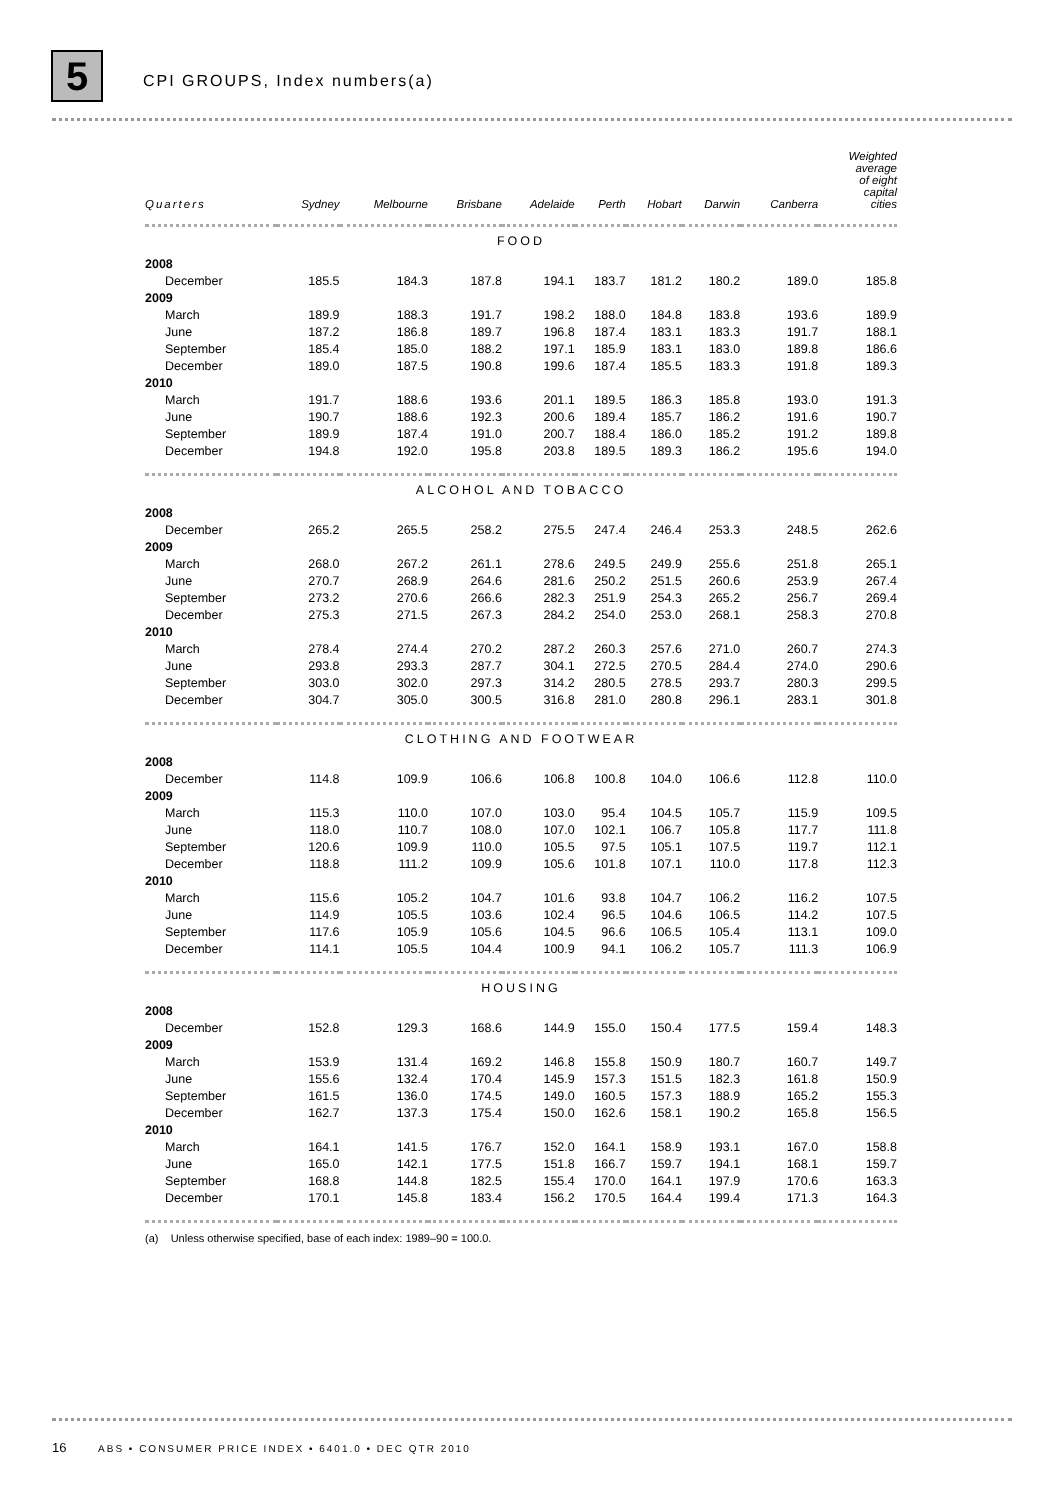5 CPI GROUPS, Index numbers(a)
| Quarters | Sydney | Melbourne | Brisbane | Adelaide | Perth | Hobart | Darwin | Canberra | Weighted average of eight capital cities |
| --- | --- | --- | --- | --- | --- | --- | --- | --- | --- |
| FOOD | | | | | | | | | |
| 2008 | | | | | | | | | |
| December | 185.5 | 184.3 | 187.8 | 194.1 | 183.7 | 181.2 | 180.2 | 189.0 | 185.8 |
| 2009 | | | | | | | | | |
| March | 189.9 | 188.3 | 191.7 | 198.2 | 188.0 | 184.8 | 183.8 | 193.6 | 189.9 |
| June | 187.2 | 186.8 | 189.7 | 196.8 | 187.4 | 183.1 | 183.3 | 191.7 | 188.1 |
| September | 185.4 | 185.0 | 188.2 | 197.1 | 185.9 | 183.1 | 183.0 | 189.8 | 186.6 |
| December | 189.0 | 187.5 | 190.8 | 199.6 | 187.4 | 185.5 | 183.3 | 191.8 | 189.3 |
| 2010 | | | | | | | | | |
| March | 191.7 | 188.6 | 193.6 | 201.1 | 189.5 | 186.3 | 185.8 | 193.0 | 191.3 |
| June | 190.7 | 188.6 | 192.3 | 200.6 | 189.4 | 185.7 | 186.2 | 191.6 | 190.7 |
| September | 189.9 | 187.4 | 191.0 | 200.7 | 188.4 | 186.0 | 185.2 | 191.2 | 189.8 |
| December | 194.8 | 192.0 | 195.8 | 203.8 | 189.5 | 189.3 | 186.2 | 195.6 | 194.0 |
| ALCOHOL AND TOBACCO | | | | | | | | | |
| 2008 | | | | | | | | | |
| December | 265.2 | 265.5 | 258.2 | 275.5 | 247.4 | 246.4 | 253.3 | 248.5 | 262.6 |
| 2009 | | | | | | | | | |
| March | 268.0 | 267.2 | 261.1 | 278.6 | 249.5 | 249.9 | 255.6 | 251.8 | 265.1 |
| June | 270.7 | 268.9 | 264.6 | 281.6 | 250.2 | 251.5 | 260.6 | 253.9 | 267.4 |
| September | 273.2 | 270.6 | 266.6 | 282.3 | 251.9 | 254.3 | 265.2 | 256.7 | 269.4 |
| December | 275.3 | 271.5 | 267.3 | 284.2 | 254.0 | 253.0 | 268.1 | 258.3 | 270.8 |
| 2010 | | | | | | | | | |
| March | 278.4 | 274.4 | 270.2 | 287.2 | 260.3 | 257.6 | 271.0 | 260.7 | 274.3 |
| June | 293.8 | 293.3 | 287.7 | 304.1 | 272.5 | 270.5 | 284.4 | 274.0 | 290.6 |
| September | 303.0 | 302.0 | 297.3 | 314.2 | 280.5 | 278.5 | 293.7 | 280.3 | 299.5 |
| December | 304.7 | 305.0 | 300.5 | 316.8 | 281.0 | 280.8 | 296.1 | 283.1 | 301.8 |
| CLOTHING AND FOOTWEAR | | | | | | | | | |
| 2008 | | | | | | | | | |
| December | 114.8 | 109.9 | 106.6 | 106.8 | 100.8 | 104.0 | 106.6 | 112.8 | 110.0 |
| 2009 | | | | | | | | | |
| March | 115.3 | 110.0 | 107.0 | 103.0 | 95.4 | 104.5 | 105.7 | 115.9 | 109.5 |
| June | 118.0 | 110.7 | 108.0 | 107.0 | 102.1 | 106.7 | 105.8 | 117.7 | 111.8 |
| September | 120.6 | 109.9 | 110.0 | 105.5 | 97.5 | 105.1 | 107.5 | 119.7 | 112.1 |
| December | 118.8 | 111.2 | 109.9 | 105.6 | 101.8 | 107.1 | 110.0 | 117.8 | 112.3 |
| 2010 | | | | | | | | | |
| March | 115.6 | 105.2 | 104.7 | 101.6 | 93.8 | 104.7 | 106.2 | 116.2 | 107.5 |
| June | 114.9 | 105.5 | 103.6 | 102.4 | 96.5 | 104.6 | 106.5 | 114.2 | 107.5 |
| September | 117.6 | 105.9 | 105.6 | 104.5 | 96.6 | 106.5 | 105.4 | 113.1 | 109.0 |
| December | 114.1 | 105.5 | 104.4 | 100.9 | 94.1 | 106.2 | 105.7 | 111.3 | 106.9 |
| HOUSING | | | | | | | | | |
| 2008 | | | | | | | | | |
| December | 152.8 | 129.3 | 168.6 | 144.9 | 155.0 | 150.4 | 177.5 | 159.4 | 148.3 |
| 2009 | | | | | | | | | |
| March | 153.9 | 131.4 | 169.2 | 146.8 | 155.8 | 150.9 | 180.7 | 160.7 | 149.7 |
| June | 155.6 | 132.4 | 170.4 | 145.9 | 157.3 | 151.5 | 182.3 | 161.8 | 150.9 |
| September | 161.5 | 136.0 | 174.5 | 149.0 | 160.5 | 157.3 | 188.9 | 165.2 | 155.3 |
| December | 162.7 | 137.3 | 175.4 | 150.0 | 162.6 | 158.1 | 190.2 | 165.8 | 156.5 |
| 2010 | | | | | | | | | |
| March | 164.1 | 141.5 | 176.7 | 152.0 | 164.1 | 158.9 | 193.1 | 167.0 | 158.8 |
| June | 165.0 | 142.1 | 177.5 | 151.8 | 166.7 | 159.7 | 194.1 | 168.1 | 159.7 |
| September | 168.8 | 144.8 | 182.5 | 155.4 | 170.0 | 164.1 | 197.9 | 170.6 | 163.3 |
| December | 170.1 | 145.8 | 183.4 | 156.2 | 170.5 | 164.4 | 199.4 | 171.3 | 164.3 |
| (a) Unless otherwise specified, base of each index: 1989–90 = 100.0. | | | | | | | | | |
16 ABS • CONSUMER PRICE INDEX • 6401.0 • DEC QTR 2010